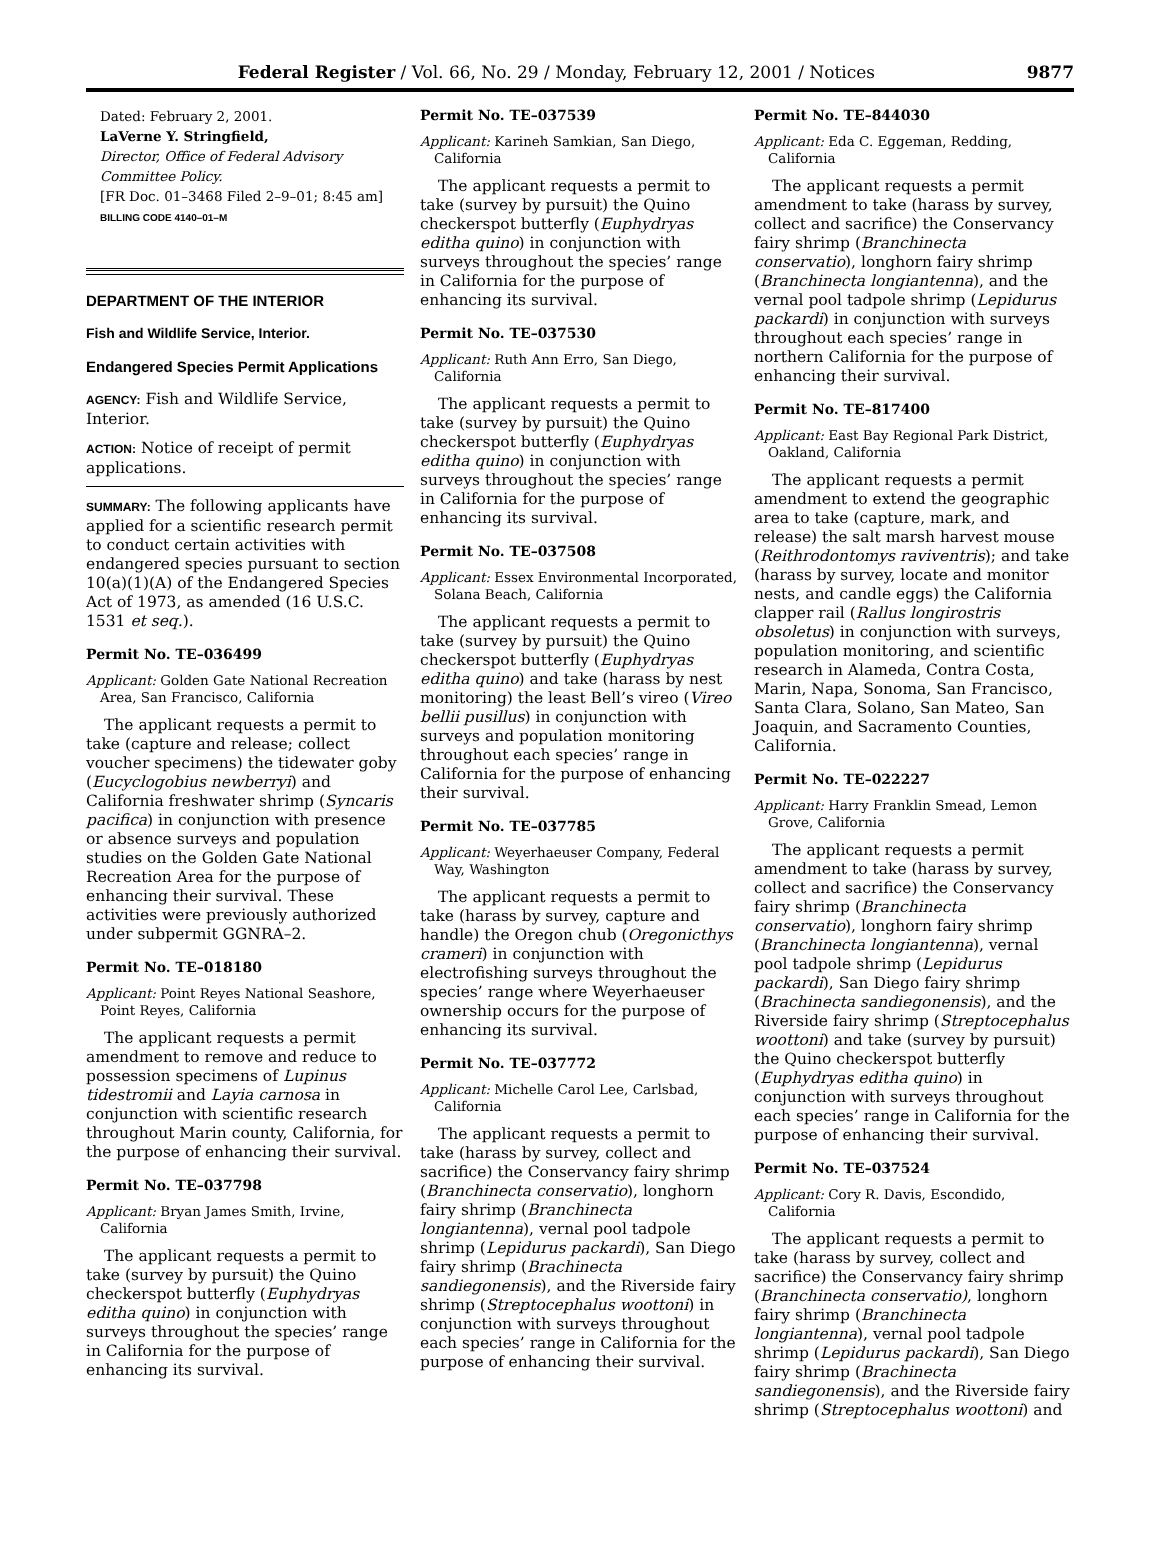Federal Register / Vol. 66, No. 29 / Monday, February 12, 2001 / Notices 9877
Dated: February 2, 2001.
LaVerne Y. Stringfield,
Director, Office of Federal Advisory Committee Policy.
[FR Doc. 01–3468 Filed 2–9–01; 8:45 am]
BILLING CODE 4140–01–M
DEPARTMENT OF THE INTERIOR
Fish and Wildlife Service, Interior.
Endangered Species Permit Applications
AGENCY: Fish and Wildlife Service, Interior.
ACTION: Notice of receipt of permit applications.
SUMMARY: The following applicants have applied for a scientific research permit to conduct certain activities with endangered species pursuant to section 10(a)(1)(A) of the Endangered Species Act of 1973, as amended (16 U.S.C. 1531 et seq.).
Permit No. TE–036499
Applicant: Golden Gate National Recreation Area, San Francisco, California
The applicant requests a permit to take (capture and release; collect voucher specimens) the tidewater goby (Eucyclogobius newberryi) and California freshwater shrimp (Syncaris pacifica) in conjunction with presence or absence surveys and population studies on the Golden Gate National Recreation Area for the purpose of enhancing their survival. These activities were previously authorized under subpermit GGNRA–2.
Permit No. TE–018180
Applicant: Point Reyes National Seashore, Point Reyes, California
The applicant requests a permit amendment to remove and reduce to possession specimens of Lupinus tidestromii and Layia carnosa in conjunction with scientific research throughout Marin county, California, for the purpose of enhancing their survival.
Permit No. TE–037798
Applicant: Bryan James Smith, Irvine, California
The applicant requests a permit to take (survey by pursuit) the Quino checkerspot butterfly (Euphydryas editha quino) in conjunction with surveys throughout the species’ range in California for the purpose of enhancing its survival.
Permit No. TE–037539
Applicant: Karineh Samkian, San Diego, California
The applicant requests a permit to take (survey by pursuit) the Quino checkerspot butterfly (Euphydryas editha quino) in conjunction with surveys throughout the species’ range in California for the purpose of enhancing its survival.
Permit No. TE–037530
Applicant: Ruth Ann Erro, San Diego, California
The applicant requests a permit to take (survey by pursuit) the Quino checkerspot butterfly (Euphydryas editha quino) in conjunction with surveys throughout the species’ range in California for the purpose of enhancing its survival.
Permit No. TE–037508
Applicant: Essex Environmental Incorporated, Solana Beach, California
The applicant requests a permit to take (survey by pursuit) the Quino checkerspot butterfly (Euphydryas editha quino) and take (harass by nest monitoring) the least Bell’s vireo (Vireo bellii pusillus) in conjunction with surveys and population monitoring throughout each species’ range in California for the purpose of enhancing their survival.
Permit No. TE–037785
Applicant: Weyerhaeuser Company, Federal Way, Washington
The applicant requests a permit to take (harass by survey, capture and handle) the Oregon chub (Oregonicthys crameri) in conjunction with electrofishing surveys throughout the species’ range where Weyerhaeuser ownership occurs for the purpose of enhancing its survival.
Permit No. TE–037772
Applicant: Michelle Carol Lee, Carlsbad, California
The applicant requests a permit to take (harass by survey, collect and sacrifice) the Conservancy fairy shrimp (Branchinecta conservatio), longhorn fairy shrimp (Branchinecta longiantenna), vernal pool tadpole shrimp (Lepidurus packardi), San Diego fairy shrimp (Brachinecta sandiegonensis), and the Riverside fairy shrimp (Streptocephalus woottoni) in conjunction with surveys throughout each species’ range in California for the purpose of enhancing their survival.
Permit No. TE–844030
Applicant: Eda C. Eggeman, Redding, California
The applicant requests a permit amendment to take (harass by survey, collect and sacrifice) the Conservancy fairy shrimp (Branchinecta conservatio), longhorn fairy shrimp (Branchinecta longiantenna), and the vernal pool tadpole shrimp (Lepidurus packardi) in conjunction with surveys throughout each species’ range in northern California for the purpose of enhancing their survival.
Permit No. TE–817400
Applicant: East Bay Regional Park District, Oakland, California
The applicant requests a permit amendment to extend the geographic area to take (capture, mark, and release) the salt marsh harvest mouse (Reithrodontomys raviventris); and take (harass by survey, locate and monitor nests, and candle eggs) the California clapper rail (Rallus longirostris obsoletus) in conjunction with surveys, population monitoring, and scientific research in Alameda, Contra Costa, Marin, Napa, Sonoma, San Francisco, Santa Clara, Solano, San Mateo, San Joaquin, and Sacramento Counties, California.
Permit No. TE–022227
Applicant: Harry Franklin Smead, Lemon Grove, California
The applicant requests a permit amendment to take (harass by survey, collect and sacrifice) the Conservancy fairy shrimp (Branchinecta conservatio), longhorn fairy shrimp (Branchinecta longiantenna), vernal pool tadpole shrimp (Lepidurus packardi), San Diego fairy shrimp (Brachinecta sandiegonensis), and the Riverside fairy shrimp (Streptocephalus woottoni) and take (survey by pursuit) the Quino checkerspot butterfly (Euphydryas editha quino) in conjunction with surveys throughout each species’ range in California for the purpose of enhancing their survival.
Permit No. TE–037524
Applicant: Cory R. Davis, Escondido, California
The applicant requests a permit to take (harass by survey, collect and sacrifice) the Conservancy fairy shrimp (Branchinecta conservatio), longhorn fairy shrimp (Branchinecta longiantenna), vernal pool tadpole shrimp (Lepidurus packardi), San Diego fairy shrimp (Brachinecta sandiegonensis), and the Riverside fairy shrimp (Streptocephalus woottoni) and